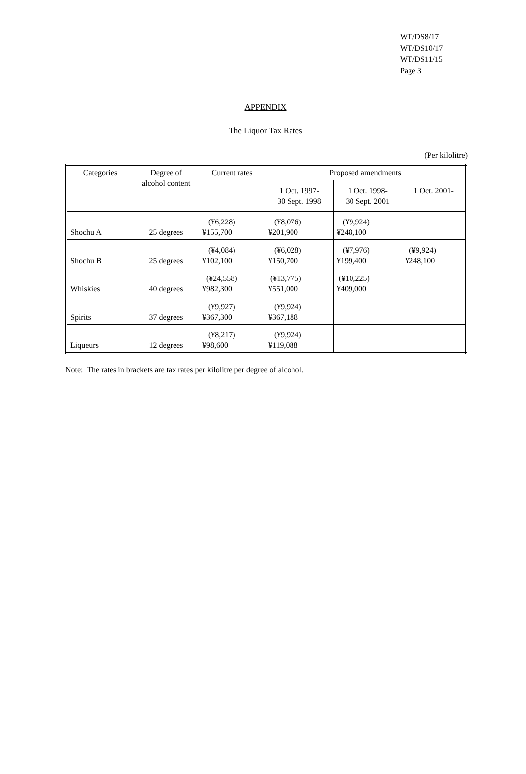WT/DS8/17
WT/DS10/17
WT/DS11/15
Page 3
APPENDIX
The Liquor Tax Rates
(Per kilolitre)
| Categories | Degree of alcohol content | Current rates | Proposed amendments | | |
| --- | --- | --- | --- | --- | --- |
| | | | 1 Oct. 1997- 30 Sept. 1998 | 1 Oct. 1998- 30 Sept. 2001 | 1 Oct. 2001- |
| Shochu A | 25 degrees | (¥6,228) ¥155,700 | (¥8,076) ¥201,900 | (¥9,924) ¥248,100 | |
| Shochu B | 25 degrees | (¥4,084) ¥102,100 | (¥6,028) ¥150,700 | (¥7,976) ¥199,400 | (¥9,924) ¥248,100 |
| Whiskies | 40 degrees | (¥24,558) ¥982,300 | (¥13,775) ¥551,000 | (¥10,225) ¥409,000 | |
| Spirits | 37 degrees | (¥9,927) ¥367,300 | (¥9,924) ¥367,188 | | |
| Liqueurs | 12 degrees | (¥8,217) ¥98,600 | (¥9,924) ¥119,088 | | |
Note: The rates in brackets are tax rates per kilolitre per degree of alcohol.